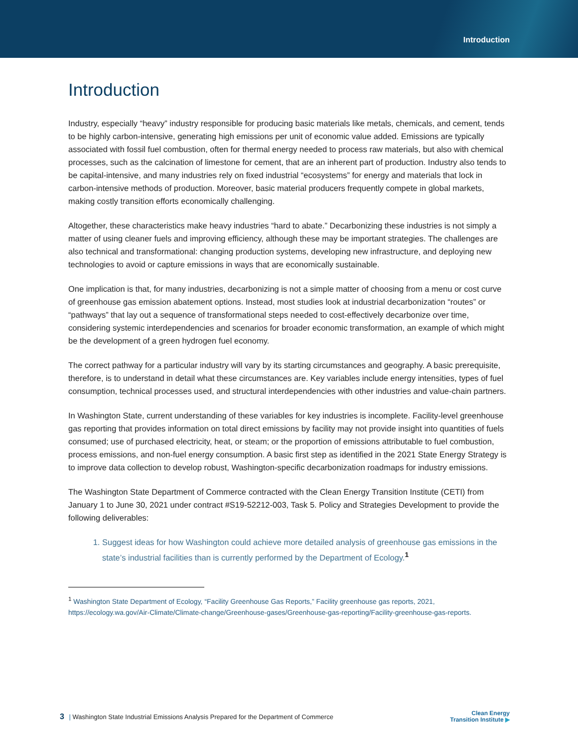Introduction
Introduction
Industry, especially “heavy” industry responsible for producing basic materials like metals, chemicals, and cement, tends to be highly carbon-intensive, generating high emissions per unit of economic value added. Emissions are typically associated with fossil fuel combustion, often for thermal energy needed to process raw materials, but also with chemical processes, such as the calcination of limestone for cement, that are an inherent part of production. Industry also tends to be capital-intensive, and many industries rely on fixed industrial “ecosystems” for energy and materials that lock in carbon-intensive methods of production. Moreover, basic material producers frequently compete in global markets, making costly transition efforts economically challenging.
Altogether, these characteristics make heavy industries “hard to abate.” Decarbonizing these industries is not simply a matter of using cleaner fuels and improving efficiency, although these may be important strategies. The challenges are also technical and transformational: changing production systems, developing new infrastructure, and deploying new technologies to avoid or capture emissions in ways that are economically sustainable.
One implication is that, for many industries, decarbonizing is not a simple matter of choosing from a menu or cost curve of greenhouse gas emission abatement options. Instead, most studies look at industrial decarbonization “routes” or “pathways” that lay out a sequence of transformational steps needed to cost-effectively decarbonize over time, considering systemic interdependencies and scenarios for broader economic transformation, an example of which might be the development of a green hydrogen fuel economy.
The correct pathway for a particular industry will vary by its starting circumstances and geography. A basic prerequisite, therefore, is to understand in detail what these circumstances are. Key variables include energy intensities, types of fuel consumption, technical processes used, and structural interdependencies with other industries and value-chain partners.
In Washington State, current understanding of these variables for key industries is incomplete. Facility-level greenhouse gas reporting that provides information on total direct emissions by facility may not provide insight into quantities of fuels consumed; use of purchased electricity, heat, or steam; or the proportion of emissions attributable to fuel combustion, process emissions, and non-fuel energy consumption. A basic first step as identified in the 2021 State Energy Strategy is to improve data collection to develop robust, Washington-specific decarbonization roadmaps for industry emissions.
The Washington State Department of Commerce contracted with the Clean Energy Transition Institute (CETI) from January 1 to June 30, 2021 under contract #S19-52212-003, Task 5. Policy and Strategies Development to provide the following deliverables:
1. Suggest ideas for how Washington could achieve more detailed analysis of greenhouse gas emissions in the state’s industrial facilities than is currently performed by the Department of Ecology.<sup>1</sup>
<sup>1</sup> Washington State Department of Ecology, “Facility Greenhouse Gas Reports,” Facility greenhouse gas reports, 2021, https://ecology.wa.gov/Air-Climate/Climate-change/Greenhouse-gases/Greenhouse-gas-reporting/Facility-greenhouse-gas-reports.
3 | Washington State Industrial Emissions Analysis Prepared for the Department of Commerce
Clean Energy
Transition Institute ▶